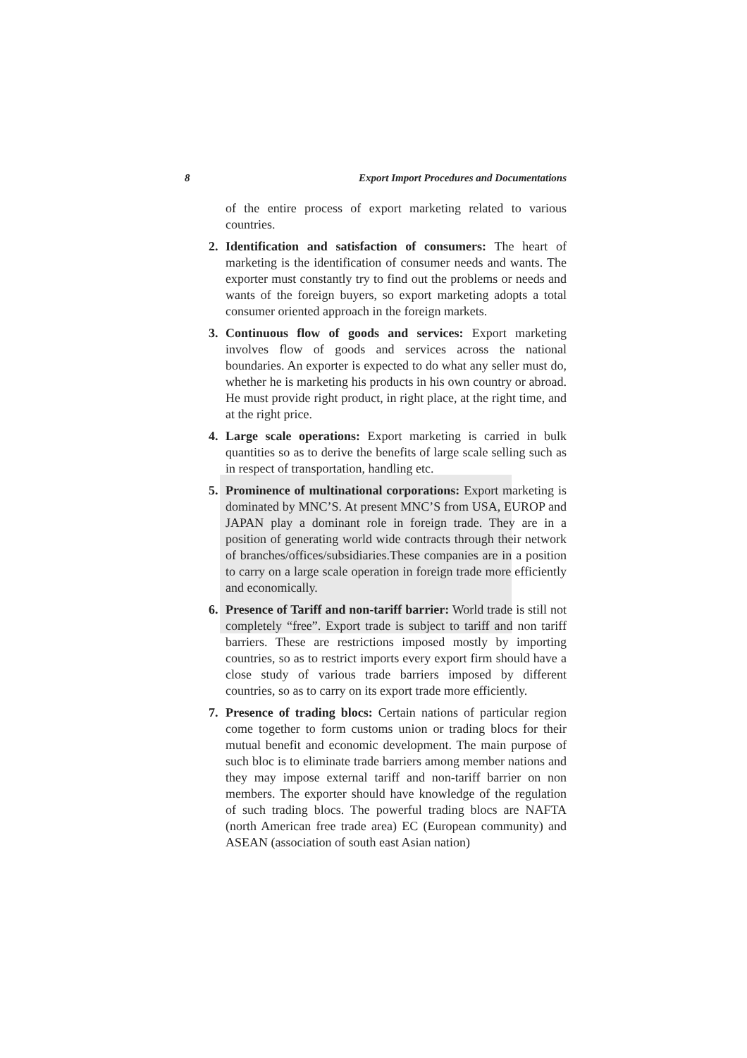8 Export Import Procedures and Documentations
of the entire process of export marketing related to various countries.
2. Identification and satisfaction of consumers: The heart of marketing is the identification of consumer needs and wants. The exporter must constantly try to find out the problems or needs and wants of the foreign buyers, so export marketing adopts a total consumer oriented approach in the foreign markets.
3. Continuous flow of goods and services: Export marketing involves flow of goods and services across the national boundaries. An exporter is expected to do what any seller must do, whether he is marketing his products in his own country or abroad. He must provide right product, in right place, at the right time, and at the right price.
4. Large scale operations: Export marketing is carried in bulk quantities so as to derive the benefits of large scale selling such as in respect of transportation, handling etc.
5. Prominence of multinational corporations: Export marketing is dominated by MNC’S. At present MNC’S from USA, EUROP and JAPAN play a dominant role in foreign trade. They are in a position of generating world wide contracts through their network of branches/offices/subsidiaries.These companies are in a position to carry on a large scale operation in foreign trade more efficiently and economically.
6. Presence of Tariff and non-tariff barrier: World trade is still not completely “free”. Export trade is subject to tariff and non tariff barriers. These are restrictions imposed mostly by importing countries, so as to restrict imports every export firm should have a close study of various trade barriers imposed by different countries, so as to carry on its export trade more efficiently.
7. Presence of trading blocs: Certain nations of particular region come together to form customs union or trading blocs for their mutual benefit and economic development. The main purpose of such bloc is to eliminate trade barriers among member nations and they may impose external tariff and non-tariff barrier on non members. The exporter should have knowledge of the regulation of such trading blocs. The powerful trading blocs are NAFTA (north American free trade area) EC (European community) and ASEAN (association of south east Asian nation)